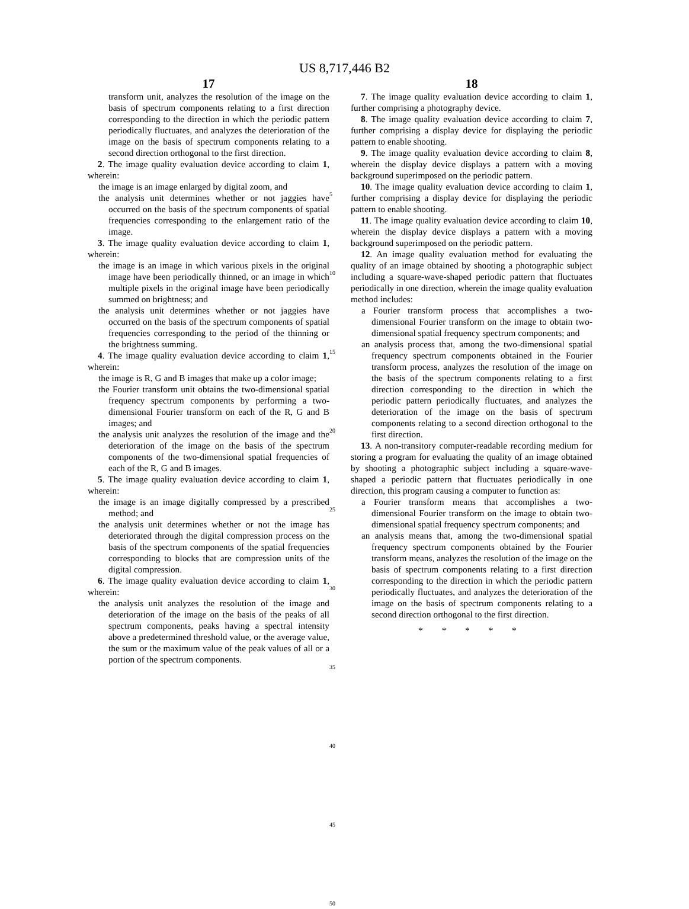US 8,717,446 B2
17
transform unit, analyzes the resolution of the image on the basis of spectrum components relating to a first direction corresponding to the direction in which the periodic pattern periodically fluctuates, and analyzes the deterioration of the image on the basis of spectrum components relating to a second direction orthogonal to the first direction.
2. The image quality evaluation device according to claim 1, wherein:
the image is an image enlarged by digital zoom, and
the analysis unit determines whether or not jaggies have occurred on the basis of the spectrum components of spatial frequencies corresponding to the enlargement ratio of the image.
3. The image quality evaluation device according to claim 1, wherein:
the image is an image in which various pixels in the original image have been periodically thinned, or an image in which multiple pixels in the original image have been periodically summed on brightness; and
the analysis unit determines whether or not jaggies have occurred on the basis of the spectrum components of spatial frequencies corresponding to the period of the thinning or the brightness summing.
4. The image quality evaluation device according to claim 1, wherein:
the image is R, G and B images that make up a color image;
the Fourier transform unit obtains the two-dimensional spatial frequency spectrum components by performing a two-dimensional Fourier transform on each of the R, G and B images; and
the analysis unit analyzes the resolution of the image and the deterioration of the image on the basis of the spectrum components of the two-dimensional spatial frequencies of each of the R, G and B images.
5. The image quality evaluation device according to claim 1, wherein:
the image is an image digitally compressed by a prescribed method; and
the analysis unit determines whether or not the image has deteriorated through the digital compression process on the basis of the spectrum components of the spatial frequencies corresponding to blocks that are compression units of the digital compression.
6. The image quality evaluation device according to claim 1, wherein:
the analysis unit analyzes the resolution of the image and deterioration of the image on the basis of the peaks of all spectrum components, peaks having a spectral intensity above a predetermined threshold value, or the average value, the sum or the maximum value of the peak values of all or a portion of the spectrum components.
5
10
15
20
25
30
35
40
45
50
18
7. The image quality evaluation device according to claim 1, further comprising a photography device.
8. The image quality evaluation device according to claim 7, further comprising a display device for displaying the periodic pattern to enable shooting.
9. The image quality evaluation device according to claim 8, wherein the display device displays a pattern with a moving background superimposed on the periodic pattern.
10. The image quality evaluation device according to claim 1, further comprising a display device for displaying the periodic pattern to enable shooting.
11. The image quality evaluation device according to claim 10, wherein the display device displays a pattern with a moving background superimposed on the periodic pattern.
12. An image quality evaluation method for evaluating the quality of an image obtained by shooting a photographic subject including a square-wave-shaped periodic pattern that fluctuates periodically in one direction, wherein the image quality evaluation method includes:
a Fourier transform process that accomplishes a two-dimensional Fourier transform on the image to obtain two-dimensional spatial frequency spectrum components; and
an analysis process that, among the two-dimensional spatial frequency spectrum components obtained in the Fourier transform process, analyzes the resolution of the image on the basis of the spectrum components relating to a first direction corresponding to the direction in which the periodic pattern periodically fluctuates, and analyzes the deterioration of the image on the basis of spectrum components relating to a second direction orthogonal to the first direction.
13. A non-transitory computer-readable recording medium for storing a program for evaluating the quality of an image obtained by shooting a photographic subject including a square-wave-shaped a periodic pattern that fluctuates periodically in one direction, this program causing a computer to function as:
a Fourier transform means that accomplishes a two-dimensional Fourier transform on the image to obtain two-dimensional spatial frequency spectrum components; and
an analysis means that, among the two-dimensional spatial frequency spectrum components obtained by the Fourier transform means, analyzes the resolution of the image on the basis of spectrum components relating to a first direction corresponding to the direction in which the periodic pattern periodically fluctuates, and analyzes the deterioration of the image on the basis of spectrum components relating to a second direction orthogonal to the first direction.
* * * * *